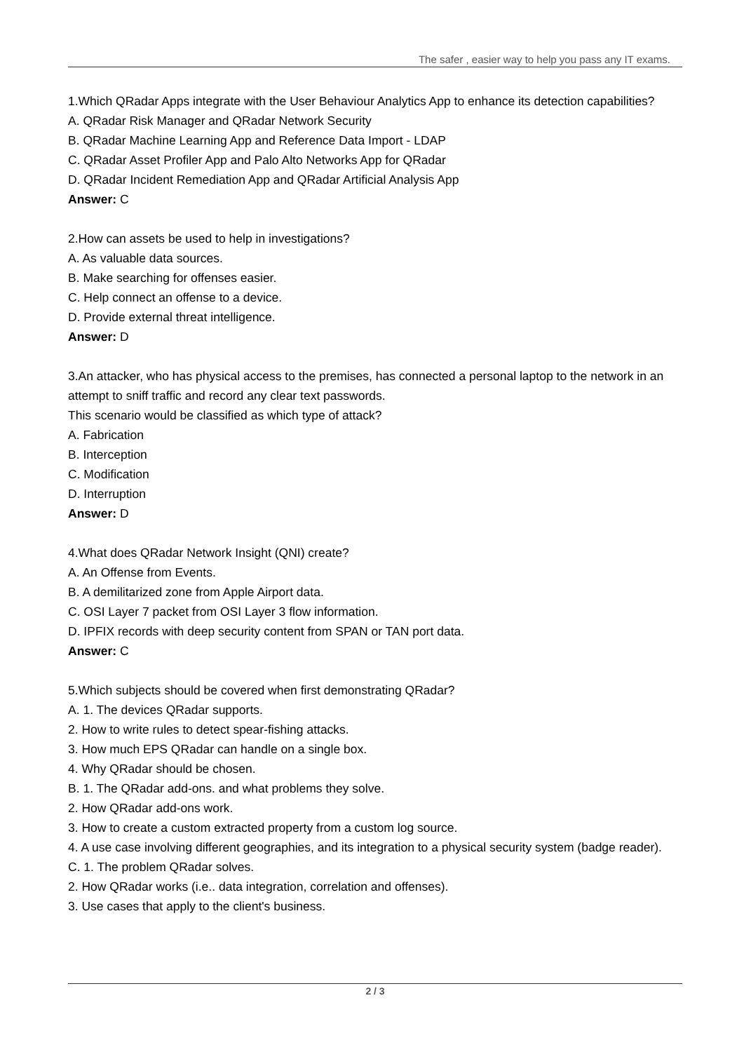The safer , easier way to help you pass any IT exams.
1.Which QRadar Apps integrate with the User Behaviour Analytics App to enhance its detection capabilities?
A. QRadar Risk Manager and QRadar Network Security
B. QRadar Machine Learning App and Reference Data Import - LDAP
C. QRadar Asset Profiler App and Palo Alto Networks App for QRadar
D. QRadar Incident Remediation App and QRadar Artificial Analysis App
Answer: C
2.How can assets be used to help in investigations?
A. As valuable data sources.
B. Make searching for offenses easier.
C. Help connect an offense to a device.
D. Provide external threat intelligence.
Answer: D
3.An attacker, who has physical access to the premises, has connected a personal laptop to the network in an attempt to sniff traffic and record any clear text passwords.
This scenario would be classified as which type of attack?
A. Fabrication
B. Interception
C. Modification
D. Interruption
Answer: D
4.What does QRadar Network Insight (QNI) create?
A. An Offense from Events.
B. A demilitarized zone from Apple Airport data.
C. OSI Layer 7 packet from OSI Layer 3 flow information.
D. IPFIX records with deep security content from SPAN or TAN port data.
Answer: C
5.Which subjects should be covered when first demonstrating QRadar?
A. 1. The devices QRadar supports.
2. How to write rules to detect spear-fishing attacks.
3. How much EPS QRadar can handle on a single box.
4. Why QRadar should be chosen.
B. 1. The QRadar add-ons. and what problems they solve.
2. How QRadar add-ons work.
3. How to create a custom extracted property from a custom log source.
4. A use case involving different geographies, and its integration to a physical security system (badge reader).
C. 1. The problem QRadar solves.
2. How QRadar works (i.e.. data integration, correlation and offenses).
3. Use cases that apply to the client's business.
2 / 3